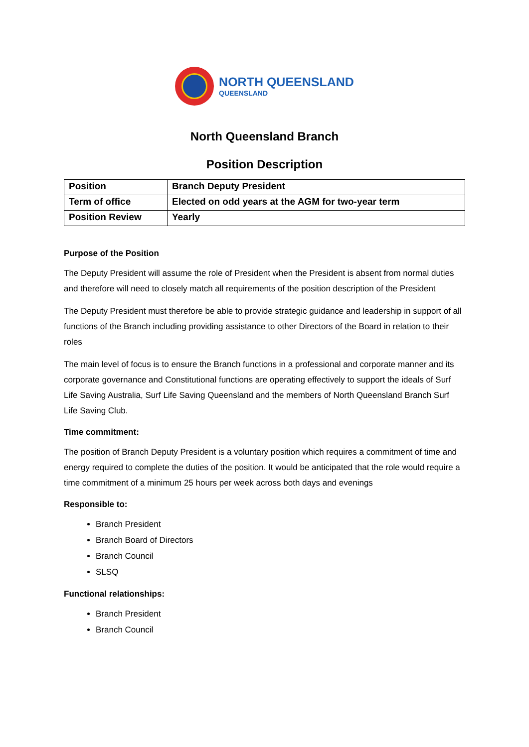NORTH QUEENSLAND
QUEENSLAND
North Queensland Branch
Position Description
| Position | Branch Deputy President |
| Term of office | Elected on odd years at the AGM for two-year term |
| Position Review | Yearly |
Purpose of the Position
The Deputy President will assume the role of President when the President is absent from normal duties and therefore will need to closely match all requirements of the position description of the President
The Deputy President must therefore be able to provide strategic guidance and leadership in support of all functions of the Branch including providing assistance to other Directors of the Board in relation to their roles
The main level of focus is to ensure the Branch functions in a professional and corporate manner and its corporate governance and Constitutional functions are operating effectively to support the ideals of Surf Life Saving Australia, Surf Life Saving Queensland and the members of North Queensland Branch Surf Life Saving Club.
Time commitment:
The position of Branch Deputy President is a voluntary position which requires a commitment of time and energy required to complete the duties of the position. It would be anticipated that the role would require a time commitment of a minimum 25 hours per week across both days and evenings
Responsible to:
Branch President
Branch Board of Directors
Branch Council
SLSQ
Functional relationships:
Branch President
Branch Council